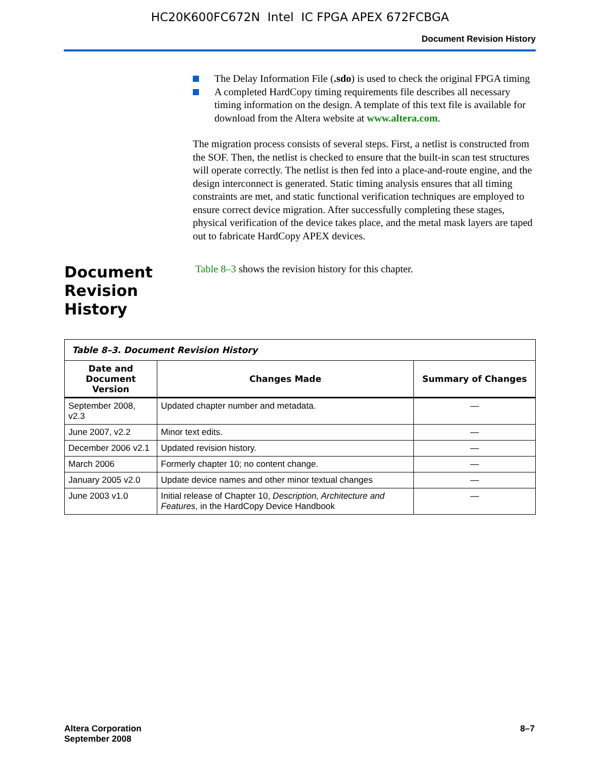HC20K600FC672N Intel IC FPGA APEX 672FCBGA
Document Revision History
The Delay Information File (.sdo) is used to check the original FPGA timing
A completed HardCopy timing requirements file describes all necessary timing information on the design. A template of this text file is available for download from the Altera website at www.altera.com.
The migration process consists of several steps. First, a netlist is constructed from the SOF. Then, the netlist is checked to ensure that the built-in scan test structures will operate correctly. The netlist is then fed into a place-and-route engine, and the design interconnect is generated. Static timing analysis ensures that all timing constraints are met, and static functional verification techniques are employed to ensure correct device migration. After successfully completing these stages, physical verification of the device takes place, and the metal mask layers are taped out to fabricate HardCopy APEX devices.
Document Revision History
Table 8–3 shows the revision history for this chapter.
| Table 8–3. Document Revision History | | |
| --- | --- | --- |
| Date and Document Version | Changes Made | Summary of Changes |
| September 2008, v2.3 | Updated chapter number and metadata. | — |
| June 2007, v2.2 | Minor text edits. | — |
| December 2006 v2.1 | Updated revision history. | — |
| March 2006 | Formerly chapter 10; no content change. | — |
| January 2005 v2.0 | Update device names and other minor textual changes | — |
| June 2003 v1.0 | Initial release of Chapter 10, Description, Architecture and Features , in the HardCopy Device Handbook | — |
Altera Corporation
September 2008
8–7